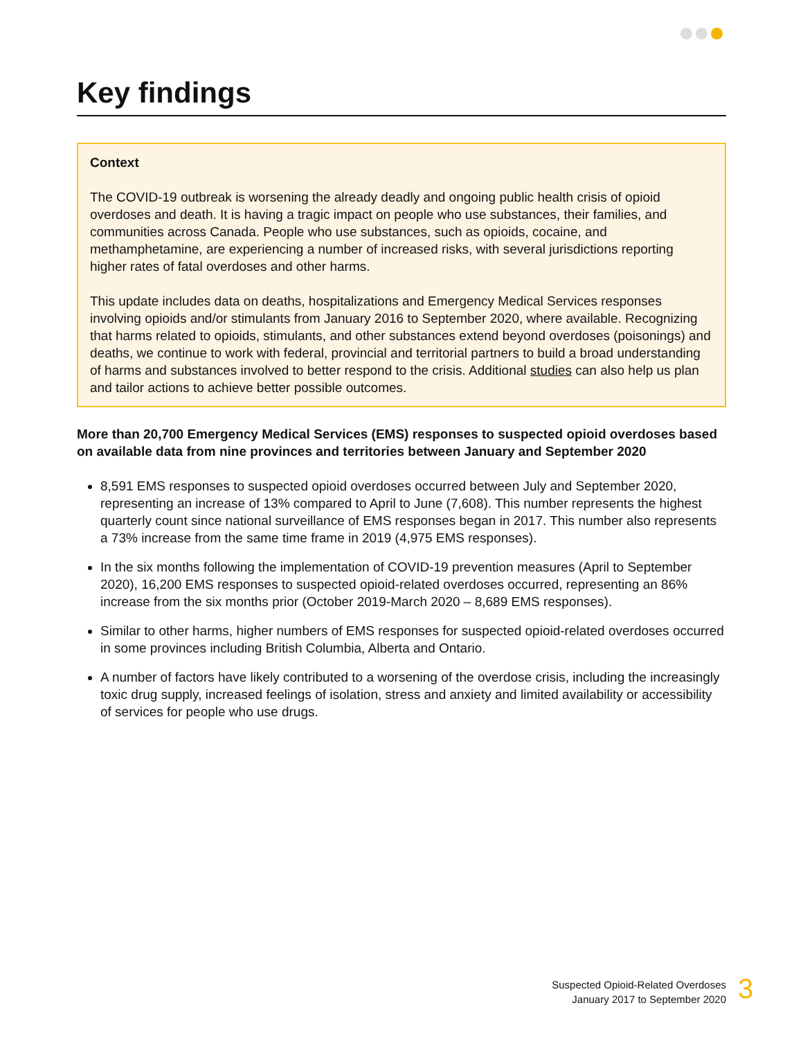Key findings
Context
The COVID-19 outbreak is worsening the already deadly and ongoing public health crisis of opioid overdoses and death. It is having a tragic impact on people who use substances, their families, and communities across Canada. People who use substances, such as opioids, cocaine, and methamphetamine, are experiencing a number of increased risks, with several jurisdictions reporting higher rates of fatal overdoses and other harms.
This update includes data on deaths, hospitalizations and Emergency Medical Services responses involving opioids and/or stimulants from January 2016 to September 2020, where available. Recognizing that harms related to opioids, stimulants, and other substances extend beyond overdoses (poisonings) and deaths, we continue to work with federal, provincial and territorial partners to build a broad understanding of harms and substances involved to better respond to the crisis. Additional studies can also help us plan and tailor actions to achieve better possible outcomes.
More than 20,700 Emergency Medical Services (EMS) responses to suspected opioid overdoses based on available data from nine provinces and territories between January and September 2020
8,591 EMS responses to suspected opioid overdoses occurred between July and September 2020, representing an increase of 13% compared to April to June (7,608). This number represents the highest quarterly count since national surveillance of EMS responses began in 2017. This number also represents a 73% increase from the same time frame in 2019 (4,975 EMS responses).
In the six months following the implementation of COVID-19 prevention measures (April to September 2020), 16,200 EMS responses to suspected opioid-related overdoses occurred, representing an 86% increase from the six months prior (October 2019-March 2020 – 8,689 EMS responses).
Similar to other harms, higher numbers of EMS responses for suspected opioid-related overdoses occurred in some provinces including British Columbia, Alberta and Ontario.
A number of factors have likely contributed to a worsening of the overdose crisis, including the increasingly toxic drug supply, increased feelings of isolation, stress and anxiety and limited availability or accessibility of services for people who use drugs.
Suspected Opioid-Related Overdoses
January 2017 to September 2020
3